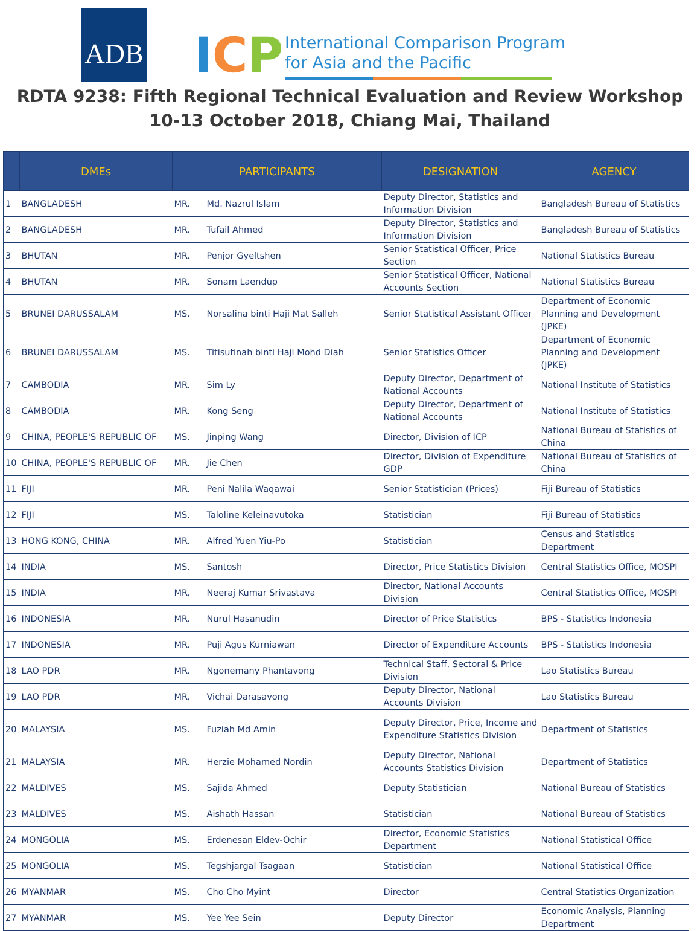ADB
ICP
International Comparison Program
for Asia and the Pacific
RDTA 9238: Fifth Regional Technical Evaluation and Review Workshop
10-13 October 2018, Chiang Mai, Thailand
| | DMEs | PARTICIPANTS | | DESIGNATION | AGENCY |
| --- | --- | --- | --- | --- | --- |
| 1 | BANGLADESH | MR. | Md. Nazrul Islam | Deputy Director, Statistics and Information Division | Bangladesh Bureau of Statistics |
| 2 | BANGLADESH | MR. | Tufail Ahmed | Deputy Director, Statistics and Information Division | Bangladesh Bureau of Statistics |
| 3 | BHUTAN | MR. | Penjor Gyeltshen | Senior Statistical Officer, Price Section | National Statistics Bureau |
| 4 | BHUTAN | MR. | Sonam Laendup | Senior Statistical Officer, National Accounts Section | National Statistics Bureau |
| 5 | BRUNEI DARUSSALAM | MS. | Norsalina binti Haji Mat Salleh | Senior Statistical Assistant Officer | Department of Economic Planning and Development (JPKE) |
| 6 | BRUNEI DARUSSALAM | MS. | Titisutinah binti Haji Mohd Diah | Senior Statistics Officer | Department of Economic Planning and Development (JPKE) |
| 7 | CAMBODIA | MR. | Sim Ly | Deputy Director, Department of National Accounts | National Institute of Statistics |
| 8 | CAMBODIA | MR. | Kong Seng | Deputy Director, Department of National Accounts | National Institute of Statistics |
| 9 | CHINA, PEOPLE'S REPUBLIC OF | MS. | Jinping Wang | Director, Division of ICP | National Bureau of Statistics of China |
| 10 | CHINA, PEOPLE'S REPUBLIC OF | MR. | Jie Chen | Director, Division of Expenditure GDP | National Bureau of Statistics of China |
| 11 | FIJI | MR. | Peni Nalila Waqawai | Senior Statistician (Prices) | Fiji Bureau of Statistics |
| 12 | FIJI | MS. | Taloline Keleinavutoka | Statistician | Fiji Bureau of Statistics |
| 13 | HONG KONG, CHINA | MR. | Alfred Yuen Yiu-Po | Statistician | Census and Statistics Department |
| 14 | INDIA | MS. | Santosh | Director, Price Statistics Division | Central Statistics Office, MOSPI |
| 15 | INDIA | MR. | Neeraj Kumar Srivastava | Director, National Accounts Division | Central Statistics Office, MOSPI |
| 16 | INDONESIA | MR. | Nurul Hasanudin | Director of Price Statistics | BPS - Statistics Indonesia |
| 17 | INDONESIA | MR. | Puji Agus Kurniawan | Director of Expenditure Accounts | BPS - Statistics Indonesia |
| 18 | LAO PDR | MR. | Ngonemany Phantavong | Technical Staff, Sectoral & Price Division | Lao Statistics Bureau |
| 19 | LAO PDR | MR. | Vichai Darasavong | Deputy Director, National Accounts Division | Lao Statistics Bureau |
| 20 | MALAYSIA | MS. | Fuziah Md Amin | Deputy Director, Price, Income and Expenditure Statistics Division | Department of Statistics |
| 21 | MALAYSIA | MR. | Herzie Mohamed Nordin | Deputy Director, National Accounts Statistics Division | Department of Statistics |
| 22 | MALDIVES | MS. | Sajida Ahmed | Deputy Statistician | National Bureau of Statistics |
| 23 | MALDIVES | MS. | Aishath Hassan | Statistician | National Bureau of Statistics |
| 24 | MONGOLIA | MS. | Erdenesan Eldev-Ochir | Director, Economic Statistics Department | National Statistical Office |
| 25 | MONGOLIA | MS. | Tegshjargal Tsagaan | Statistician | National Statistical Office |
| 26 | MYANMAR | MS. | Cho Cho Myint | Director | Central Statistics Organization |
| 27 | MYANMAR | MS. | Yee Yee Sein | Deputy Director | Economic Analysis, Planning Department |